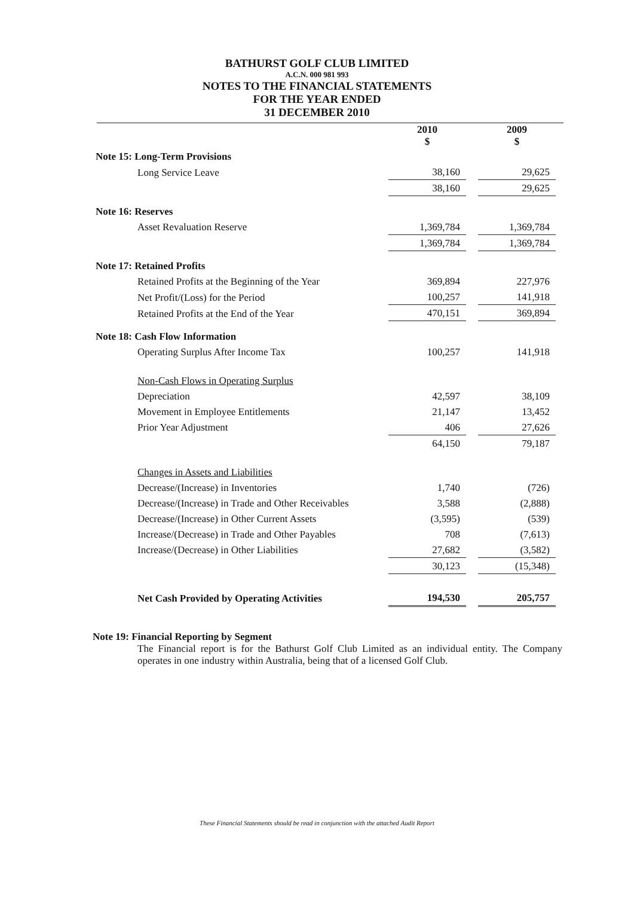BATHURST GOLF CLUB LIMITED
A.C.N. 000 981 993
NOTES TO THE FINANCIAL STATEMENTS
FOR THE YEAR ENDED
31 DECEMBER 2010
| | 2010 $ | | 2009 $ |
| Note 15: Long-Term Provisions | | | |
| Long Service Leave | 38,160 | | 29,625 |
| | 38,160 | | 29,625 |
| Note 16: Reserves | | | |
| Asset Revaluation Reserve | 1,369,784 | | 1,369,784 |
| | 1,369,784 | | 1,369,784 |
| Note 17: Retained Profits | | | |
| Retained Profits at the Beginning of the Year | 369,894 | | 227,976 |
| Net Profit/(Loss) for the Period | 100,257 | | 141,918 |
| Retained Profits at the End of the Year | 470,151 | | 369,894 |
| Note 18: Cash Flow Information | | | |
| Operating Surplus After Income Tax | 100,257 | | 141,918 |
| Non-Cash Flows in Operating Surplus | | | |
| Depreciation | 42,597 | | 38,109 |
| Movement in Employee Entitlements | 21,147 | | 13,452 |
| Prior Year Adjustment | 406 | | 27,626 |
| | 64,150 | | 79,187 |
| Changes in Assets and Liabilities | | | |
| Decrease/(Increase) in Inventories | 1,740 | | (726) |
| Decrease/(Increase) in Trade and Other Receivables | 3,588 | | (2,888) |
| Decrease/(Increase) in Other Current Assets | (3,595) | | (539) |
| Increase/(Decrease) in Trade and Other Payables | 708 | | (7,613) |
| Increase/(Decrease) in Other Liabilities | 27,682 | | (3,582) |
| | 30,123 | | (15,348) |
| Net Cash Provided by Operating Activities | 194,530 | | 205,757 |
Note 19: Financial Reporting by Segment
The Financial report is for the Bathurst Golf Club Limited as an individual entity. The Company operates in one industry within Australia, being that of a licensed Golf Club.
These Financial Statements should be read in conjunction with the attached Audit Report